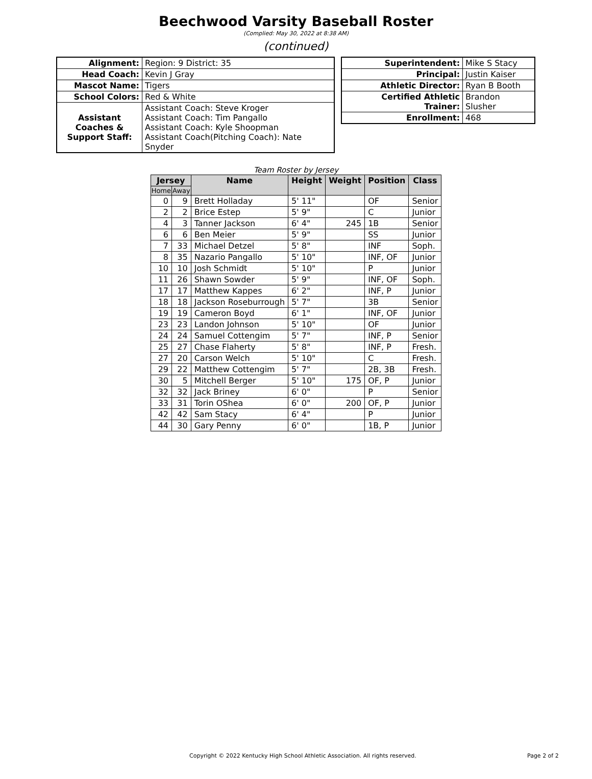Beechwood Varsity Baseball Roster
(Complied: May 30, 2022 at 8:38 AM)
(continued)
| Alignment: | Region: 9 District: 35 |
| Head Coach: | Kevin J Gray |
| Mascot Name: | Tigers |
| School Colors: | Red & White |
| Assistant Coaches & Support Staff: | Assistant Coach: Steve Kroger Assistant Coach: Tim Pangallo Assistant Coach: Kyle Shoopman Assistant Coach(Pitching Coach): Nate Snyder |
| Superintendent: | Mike S Stacy |
| Principal: | Justin Kaiser |
| Athletic Director: | Ryan B Booth |
| Certified Athletic Trainer: | Brandon Slusher |
| Enrollment: | 468 |
Team Roster by Jersey
| Jersey | | Name | Height | Weight | Position | Class |
| --- | --- | --- | --- | --- | --- | --- |
| Home | Away | | | | | |
| 0 | 9 | Brett Holladay | 5' 11" | | OF | Senior |
| 2 | 2 | Brice Estep | 5' 9" | | C | Junior |
| 4 | 3 | Tanner Jackson | 6' 4" | 245 | 1B | Senior |
| 6 | 6 | Ben Meier | 5' 9" | | SS | Junior |
| 7 | 33 | Michael Detzel | 5' 8" | | INF | Soph. |
| 8 | 35 | Nazario Pangallo | 5' 10" | | INF, OF | Junior |
| 10 | 10 | Josh Schmidt | 5' 10" | | P | Junior |
| 11 | 26 | Shawn Sowder | 5' 9" | | INF, OF | Soph. |
| 17 | 17 | Matthew Kappes | 6' 2" | | INF, P | Junior |
| 18 | 18 | Jackson Roseburrough | 5' 7" | | 3B | Senior |
| 19 | 19 | Cameron Boyd | 6' 1" | | INF, OF | Junior |
| 23 | 23 | Landon Johnson | 5' 10" | | OF | Junior |
| 24 | 24 | Samuel Cottengim | 5' 7" | | INF, P | Senior |
| 25 | 27 | Chase Flaherty | 5' 8" | | INF, P | Fresh. |
| 27 | 20 | Carson Welch | 5' 10" | | C | Fresh. |
| 29 | 22 | Matthew Cottengim | 5' 7" | | 2B, 3B | Fresh. |
| 30 | 5 | Mitchell Berger | 5' 10" | 175 | OF, P | Junior |
| 32 | 32 | Jack Briney | 6' 0" | | P | Senior |
| 33 | 31 | Torin OShea | 6' 0" | 200 | OF, P | Junior |
| 42 | 42 | Sam Stacy | 6' 4" | | P | Junior |
| 44 | 30 | Gary Penny | 6' 0" | | 1B, P | Junior |
Copyright © 2022 Kentucky High School Athletic Association. All rights reserved. Page 2 of 2